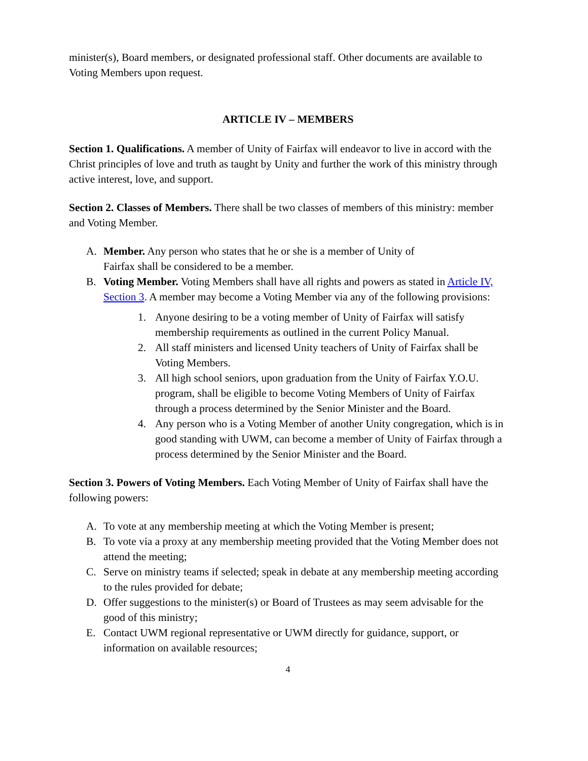minister(s), Board members, or designated professional staff. Other documents are available to Voting Members upon request.
ARTICLE IV – MEMBERS
Section 1. Qualifications. A member of Unity of Fairfax will endeavor to live in accord with the Christ principles of love and truth as taught by Unity and further the work of this ministry through active interest, love, and support.
Section 2. Classes of Members. There shall be two classes of members of this ministry: member and Voting Member.
A. Member. Any person who states that he or she is a member of Unity of
Fairfax shall be considered to be a member.
B. Voting Member. Voting Members shall have all rights and powers as stated in Article IV, Section 3. A member may become a Voting Member via any of the following provisions:
1. Anyone desiring to be a voting member of Unity of Fairfax will satisfy membership requirements as outlined in the current Policy Manual.
2. All staff ministers and licensed Unity teachers of Unity of Fairfax shall be Voting Members.
3. All high school seniors, upon graduation from the Unity of Fairfax Y.O.U. program, shall be eligible to become Voting Members of Unity of Fairfax through a process determined by the Senior Minister and the Board.
4. Any person who is a Voting Member of another Unity congregation, which is in good standing with UWM, can become a member of Unity of Fairfax through a process determined by the Senior Minister and the Board.
Section 3. Powers of Voting Members. Each Voting Member of Unity of Fairfax shall have the following powers:
A. To vote at any membership meeting at which the Voting Member is present;
B. To vote via a proxy at any membership meeting provided that the Voting Member does not attend the meeting;
C. Serve on ministry teams if selected; speak in debate at any membership meeting according to the rules provided for debate;
D. Offer suggestions to the minister(s) or Board of Trustees as may seem advisable for the good of this ministry;
E. Contact UWM regional representative or UWM directly for guidance, support, or information on available resources;
4